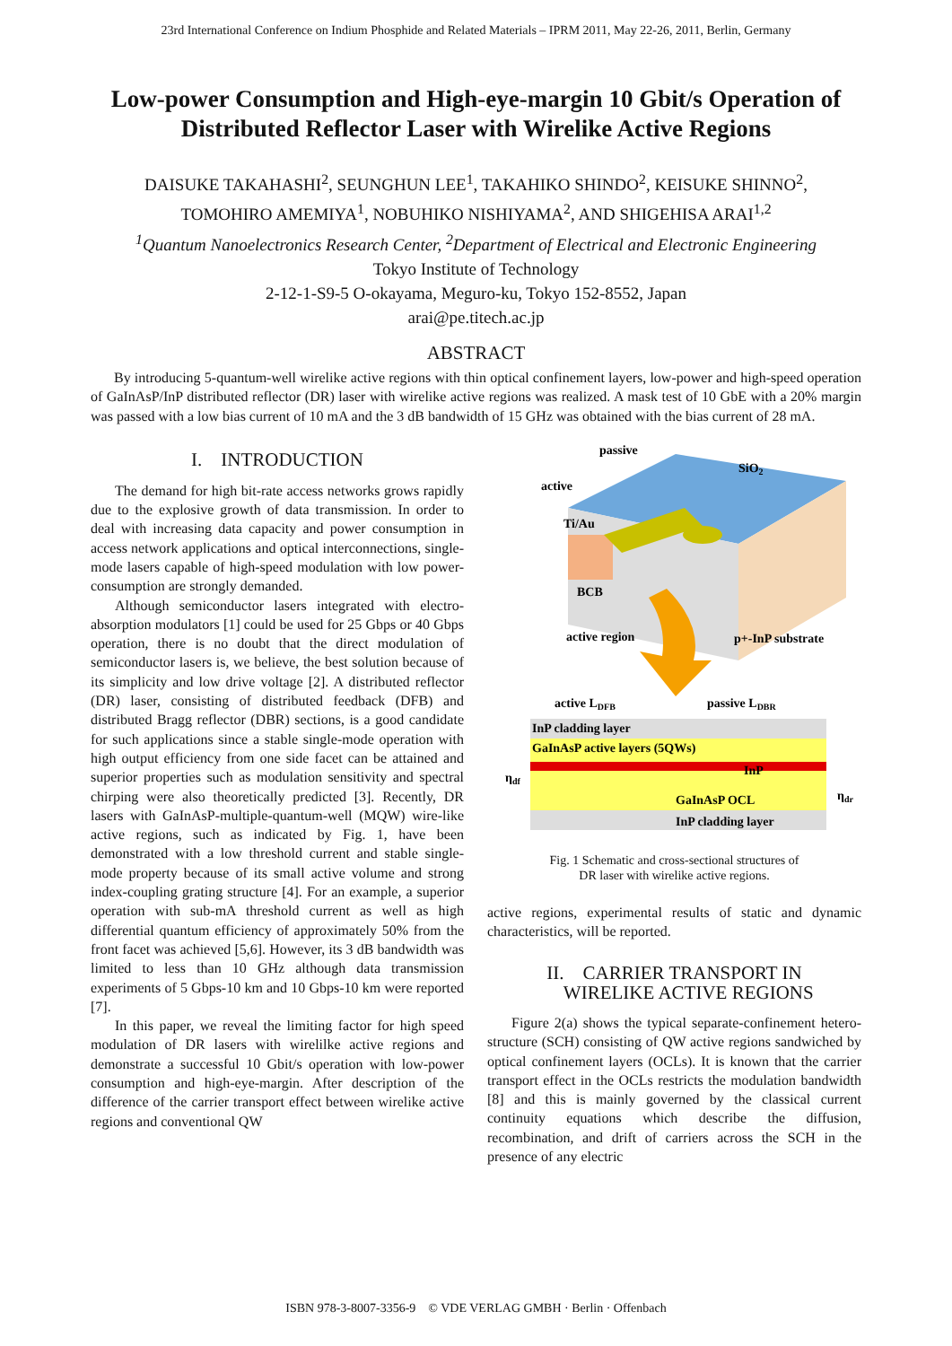23rd International Conference on Indium Phosphide and Related Materials – IPRM 2011, May 22-26, 2011, Berlin, Germany
Low-power Consumption and High-eye-margin 10 Gbit/s Operation of Distributed Reflector Laser with Wirelike Active Regions
DAISUKE TAKAHASHI<sup>2</sup>, SEUNGHUN LEE<sup>1</sup>, TAKAHIKO SHINDO<sup>2</sup>, KEISUKE SHINNO<sup>2</sup>,
TOMOHIRO AMEMIYA<sup>1</sup>, NOBUHIKO NISHIYAMA<sup>2</sup>, AND SHIGEHISA ARAI<sup>1,2</sup>
<sup>1</sup> Quantum Nanoelectronics Research Center, <sup>2</sup>Department of Electrical and Electronic Engineering
Tokyo Institute of Technology
2-12-1-S9-5 O-okayama, Meguro-ku, Tokyo 152-8552, Japan
arai@pe.titech.ac.jp
ABSTRACT
By introducing 5-quantum-well wirelike active regions with thin optical confinement layers, low-power and high-speed operation of GaInAsP/InP distributed reflector (DR) laser with wirelike active regions was realized. A mask test of 10 GbE with a 20% margin was passed with a low bias current of 10 mA and the 3 dB bandwidth of 15 GHz was obtained with the bias current of 28 mA.
I. INTRODUCTION
The demand for high bit-rate access networks grows rapidly due to the explosive growth of data transmission. In order to deal with increasing data capacity and power consumption in access network applications and optical interconnections, single-mode lasers capable of high-speed modulation with low power-consumption are strongly demanded.
Although semiconductor lasers integrated with electro-absorption modulators [1] could be used for 25 Gbps or 40 Gbps operation, there is no doubt that the direct modulation of semiconductor lasers is, we believe, the best solution because of its simplicity and low drive voltage [2]. A distributed reflector (DR) laser, consisting of distributed feedback (DFB) and distributed Bragg reflector (DBR) sections, is a good candidate for such applications since a stable single-mode operation with high output efficiency from one side facet can be attained and superior properties such as modulation sensitivity and spectral chirping were also theoretically predicted [3]. Recently, DR lasers with GaInAsP-multiple-quantum-well (MQW) wire-like active regions, such as indicated by Fig. 1, have been demonstrated with a low threshold current and stable single-mode property because of its small active volume and strong index-coupling grating structure [4]. For an example, a superior operation with sub-mA threshold current as well as high differential quantum efficiency of approximately 50% from the front facet was achieved [5,6]. However, its 3 dB bandwidth was limited to less than 10 GHz although data transmission experiments of 5 Gbps-10 km and 10 Gbps-10 km were reported [7].
In this paper, we reveal the limiting factor for high speed modulation of DR lasers with wirelilke active regions and demonstrate a successful 10 Gbit/s operation with low-power consumption and high-eye-margin. After description of the difference of the carrier transport effect between wirelike active regions and conventional QW
passive
SiO2
active
Ti/Au
BCB
active region
p+-InP substrate
active LDFB
passive LDBR
InP cladding layer
GaInAsP active layers (5QWs)
InP
GaInAsP OCL
InP cladding layer
ηdf
ηdr
Fig. 1 Schematic and cross-sectional structures of
DR laser with wirelike active regions.
active regions, experimental results of static and dynamic characteristics, will be reported.
II. CARRIER TRANSPORT IN
WIRELIKE ACTIVE REGIONS
Figure 2(a) shows the typical separate-confinement hetero-structure (SCH) consisting of QW active regions sandwiched by optical confinement layers (OCLs). It is known that the carrier transport effect in the OCLs restricts the modulation bandwidth [8] and this is mainly governed by the classical current continuity equations which describe the diffusion, recombination, and drift of carriers across the SCH in the presence of any electric
ISBN 978-3-8007-3356-9 © VDE VERLAG GMBH · Berlin · Offenbach